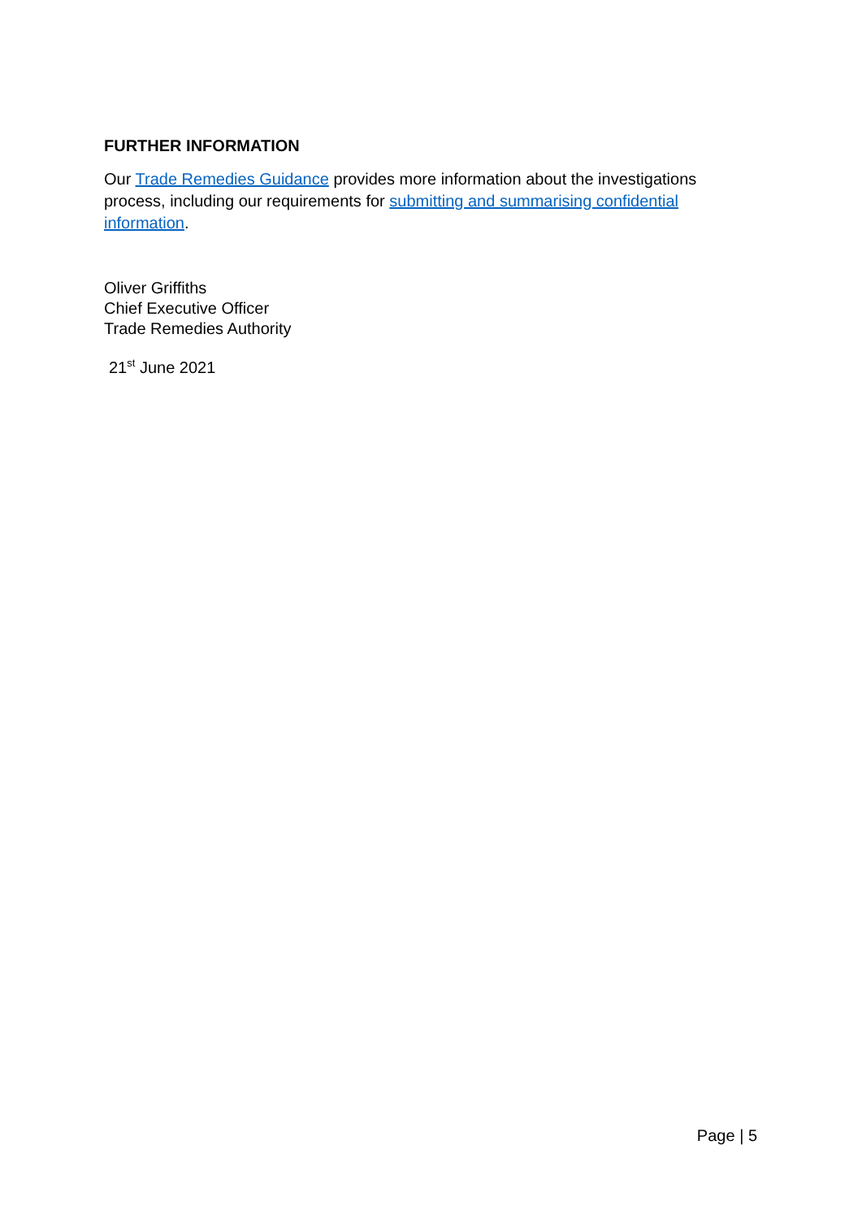FURTHER INFORMATION
Our Trade Remedies Guidance provides more information about the investigations process, including our requirements for submitting and summarising confidential information.
Oliver Griffiths
Chief Executive Officer
Trade Remedies Authority
21<sup>st</sup> June 2021
Page | 5